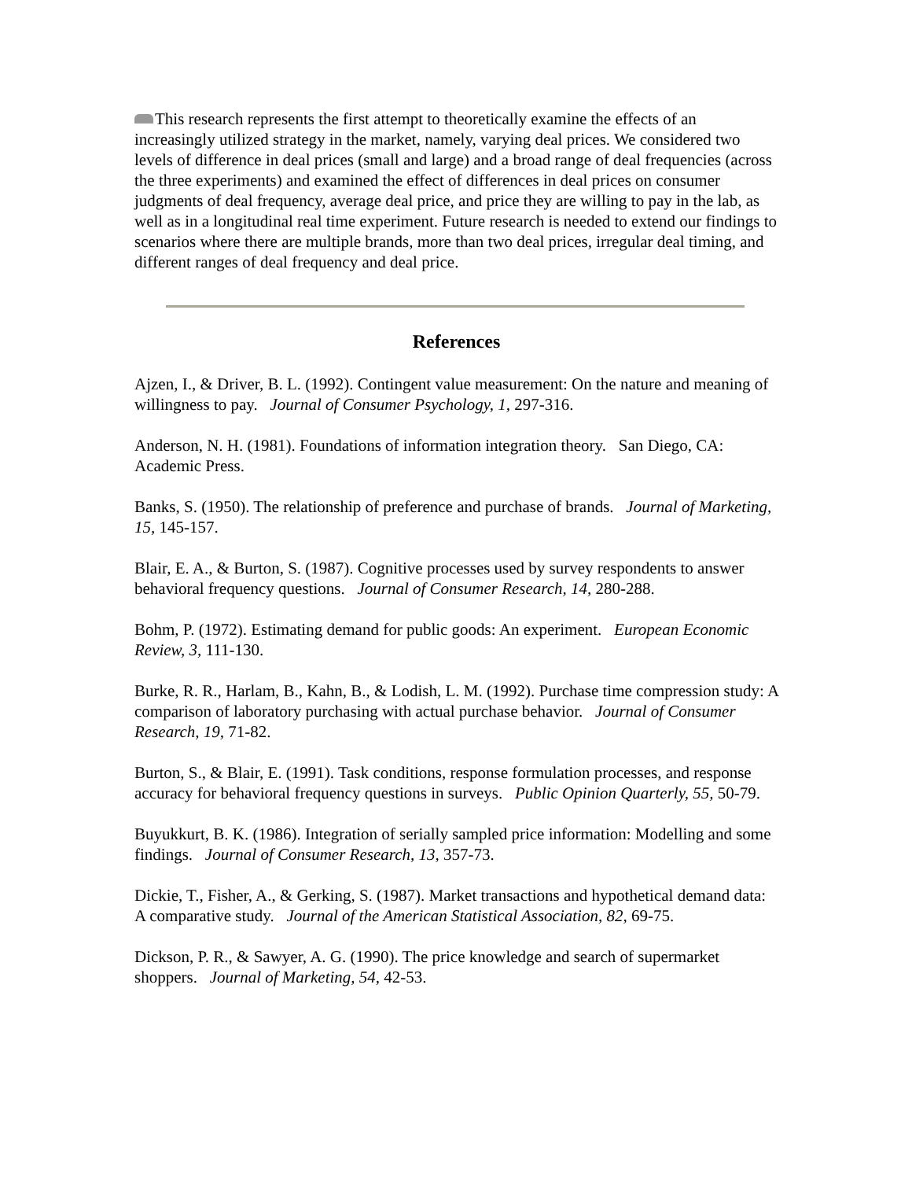This research represents the first attempt to theoretically examine the effects of an increasingly utilized strategy in the market, namely, varying deal prices. We considered two levels of difference in deal prices (small and large) and a broad range of deal frequencies (across the three experiments) and examined the effect of differences in deal prices on consumer judgments of deal frequency, average deal price, and price they are willing to pay in the lab, as well as in a longitudinal real time experiment. Future research is needed to extend our findings to scenarios where there are multiple brands, more than two deal prices, irregular deal timing, and different ranges of deal frequency and deal price.
References
Ajzen, I., & Driver, B. L. (1992). Contingent value measurement: On the nature and meaning of willingness to pay. Journal of Consumer Psychology, 1, 297-316.
Anderson, N. H. (1981). Foundations of information integration theory. San Diego, CA: Academic Press.
Banks, S. (1950). The relationship of preference and purchase of brands. Journal of Marketing, 15, 145-157.
Blair, E. A., & Burton, S. (1987). Cognitive processes used by survey respondents to answer behavioral frequency questions. Journal of Consumer Research, 14, 280-288.
Bohm, P. (1972). Estimating demand for public goods: An experiment. European Economic Review, 3, 111-130.
Burke, R. R., Harlam, B., Kahn, B., & Lodish, L. M. (1992). Purchase time compression study: A comparison of laboratory purchasing with actual purchase behavior. Journal of Consumer Research, 19, 71-82.
Burton, S., & Blair, E. (1991). Task conditions, response formulation processes, and response accuracy for behavioral frequency questions in surveys. Public Opinion Quarterly, 55, 50-79.
Buyukkurt, B. K. (1986). Integration of serially sampled price information: Modelling and some findings. Journal of Consumer Research, 13, 357-73.
Dickie, T., Fisher, A., & Gerking, S. (1987). Market transactions and hypothetical demand data: A comparative study. Journal of the American Statistical Association, 82, 69-75.
Dickson, P. R., & Sawyer, A. G. (1990). The price knowledge and search of supermarket shoppers. Journal of Marketing, 54, 42-53.